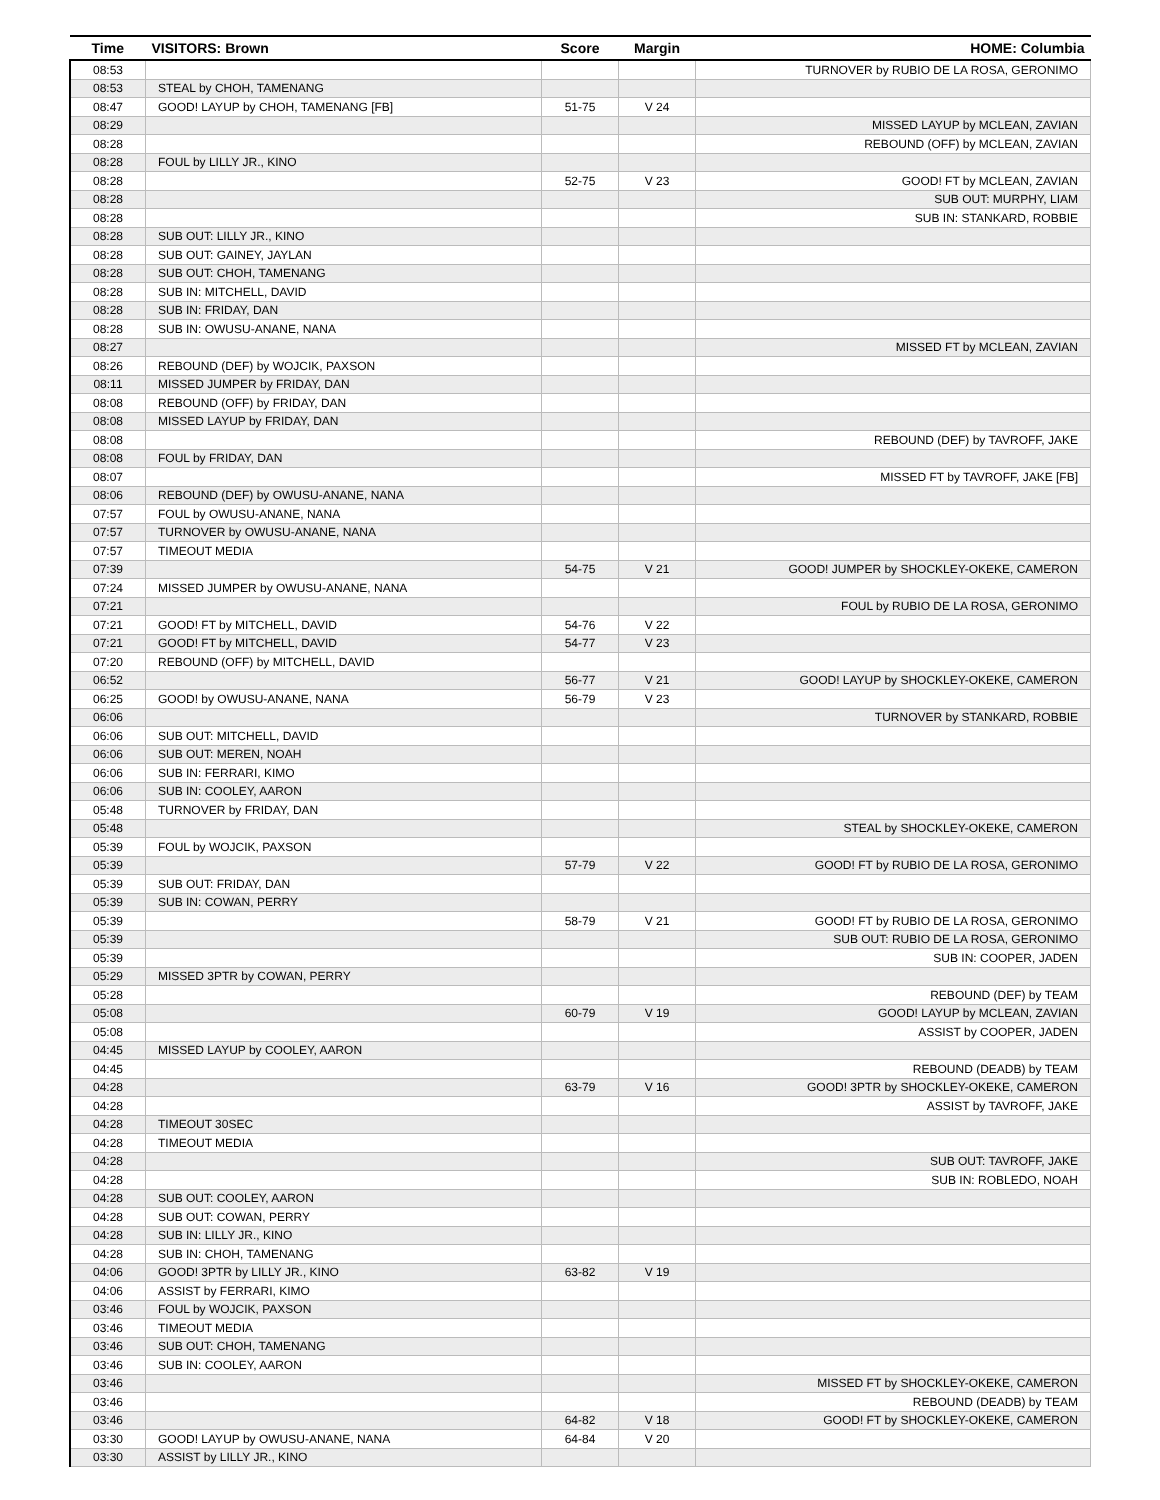| Time | VISITORS: Brown | Score | Margin | HOME: Columbia |
| --- | --- | --- | --- | --- |
| 08:53 | | | | TURNOVER by RUBIO DE LA ROSA, GERONIMO |
| 08:53 | STEAL by CHOH, TAMENANG | | | |
| 08:47 | GOOD! LAYUP by CHOH, TAMENANG [FB] | 51-75 | V 24 | |
| 08:29 | | | | MISSED LAYUP by MCLEAN, ZAVIAN |
| 08:28 | | | | REBOUND (OFF) by MCLEAN, ZAVIAN |
| 08:28 | FOUL by LILLY JR., KINO | | | |
| 08:28 | | 52-75 | V 23 | GOOD! FT by MCLEAN, ZAVIAN |
| 08:28 | | | | SUB OUT: MURPHY, LIAM |
| 08:28 | | | | SUB IN: STANKARD, ROBBIE |
| 08:28 | SUB OUT: LILLY JR., KINO | | | |
| 08:28 | SUB OUT: GAINEY, JAYLAN | | | |
| 08:28 | SUB OUT: CHOH, TAMENANG | | | |
| 08:28 | SUB IN: MITCHELL, DAVID | | | |
| 08:28 | SUB IN: FRIDAY, DAN | | | |
| 08:28 | SUB IN: OWUSU-ANANE, NANA | | | |
| 08:27 | | | | MISSED FT by MCLEAN, ZAVIAN |
| 08:26 | REBOUND (DEF) by WOJCIK, PAXSON | | | |
| 08:11 | MISSED JUMPER by FRIDAY, DAN | | | |
| 08:08 | REBOUND (OFF) by FRIDAY, DAN | | | |
| 08:08 | MISSED LAYUP by FRIDAY, DAN | | | |
| 08:08 | | | | REBOUND (DEF) by TAVROFF, JAKE |
| 08:08 | FOUL by FRIDAY, DAN | | | |
| 08:07 | | | | MISSED FT by TAVROFF, JAKE [FB] |
| 08:06 | REBOUND (DEF) by OWUSU-ANANE, NANA | | | |
| 07:57 | FOUL by OWUSU-ANANE, NANA | | | |
| 07:57 | TURNOVER by OWUSU-ANANE, NANA | | | |
| 07:57 | TIMEOUT MEDIA | | | |
| 07:39 | | 54-75 | V 21 | GOOD! JUMPER by SHOCKLEY-OKEKE, CAMERON |
| 07:24 | MISSED JUMPER by OWUSU-ANANE, NANA | | | |
| 07:21 | | | | FOUL by RUBIO DE LA ROSA, GERONIMO |
| 07:21 | GOOD! FT by MITCHELL, DAVID | 54-76 | V 22 | |
| 07:21 | GOOD! FT by MITCHELL, DAVID | 54-77 | V 23 | |
| 07:20 | REBOUND (OFF) by MITCHELL, DAVID | | | |
| 06:52 | | 56-77 | V 21 | GOOD! LAYUP by SHOCKLEY-OKEKE, CAMERON |
| 06:25 | GOOD! by OWUSU-ANANE, NANA | 56-79 | V 23 | |
| 06:06 | | | | TURNOVER by STANKARD, ROBBIE |
| 06:06 | SUB OUT: MITCHELL, DAVID | | | |
| 06:06 | SUB OUT: MEREN, NOAH | | | |
| 06:06 | SUB IN: FERRARI, KIMO | | | |
| 06:06 | SUB IN: COOLEY, AARON | | | |
| 05:48 | TURNOVER by FRIDAY, DAN | | | |
| 05:48 | | | | STEAL by SHOCKLEY-OKEKE, CAMERON |
| 05:39 | FOUL by WOJCIK, PAXSON | | | |
| 05:39 | | 57-79 | V 22 | GOOD! FT by RUBIO DE LA ROSA, GERONIMO |
| 05:39 | SUB OUT: FRIDAY, DAN | | | |
| 05:39 | SUB IN: COWAN, PERRY | | | |
| 05:39 | | 58-79 | V 21 | GOOD! FT by RUBIO DE LA ROSA, GERONIMO |
| 05:39 | | | | SUB OUT: RUBIO DE LA ROSA, GERONIMO |
| 05:39 | | | | SUB IN: COOPER, JADEN |
| 05:29 | MISSED 3PTR by COWAN, PERRY | | | |
| 05:28 | | | | REBOUND (DEF) by TEAM |
| 05:08 | | 60-79 | V 19 | GOOD! LAYUP by MCLEAN, ZAVIAN |
| 05:08 | | | | ASSIST by COOPER, JADEN |
| 04:45 | MISSED LAYUP by COOLEY, AARON | | | |
| 04:45 | | | | REBOUND (DEADB) by TEAM |
| 04:28 | | 63-79 | V 16 | GOOD! 3PTR by SHOCKLEY-OKEKE, CAMERON |
| 04:28 | | | | ASSIST by TAVROFF, JAKE |
| 04:28 | TIMEOUT 30SEC | | | |
| 04:28 | TIMEOUT MEDIA | | | |
| 04:28 | | | | SUB OUT: TAVROFF, JAKE |
| 04:28 | | | | SUB IN: ROBLEDO, NOAH |
| 04:28 | SUB OUT: COOLEY, AARON | | | |
| 04:28 | SUB OUT: COWAN, PERRY | | | |
| 04:28 | SUB IN: LILLY JR., KINO | | | |
| 04:28 | SUB IN: CHOH, TAMENANG | | | |
| 04:06 | GOOD! 3PTR by LILLY JR., KINO | 63-82 | V 19 | |
| 04:06 | ASSIST by FERRARI, KIMO | | | |
| 03:46 | FOUL by WOJCIK, PAXSON | | | |
| 03:46 | TIMEOUT MEDIA | | | |
| 03:46 | SUB OUT: CHOH, TAMENANG | | | |
| 03:46 | SUB IN: COOLEY, AARON | | | |
| 03:46 | | | | MISSED FT by SHOCKLEY-OKEKE, CAMERON |
| 03:46 | | | | REBOUND (DEADB) by TEAM |
| 03:46 | | 64-82 | V 18 | GOOD! FT by SHOCKLEY-OKEKE, CAMERON |
| 03:30 | GOOD! LAYUP by OWUSU-ANANE, NANA | 64-84 | V 20 | |
| 03:30 | ASSIST by LILLY JR., KINO | | | |